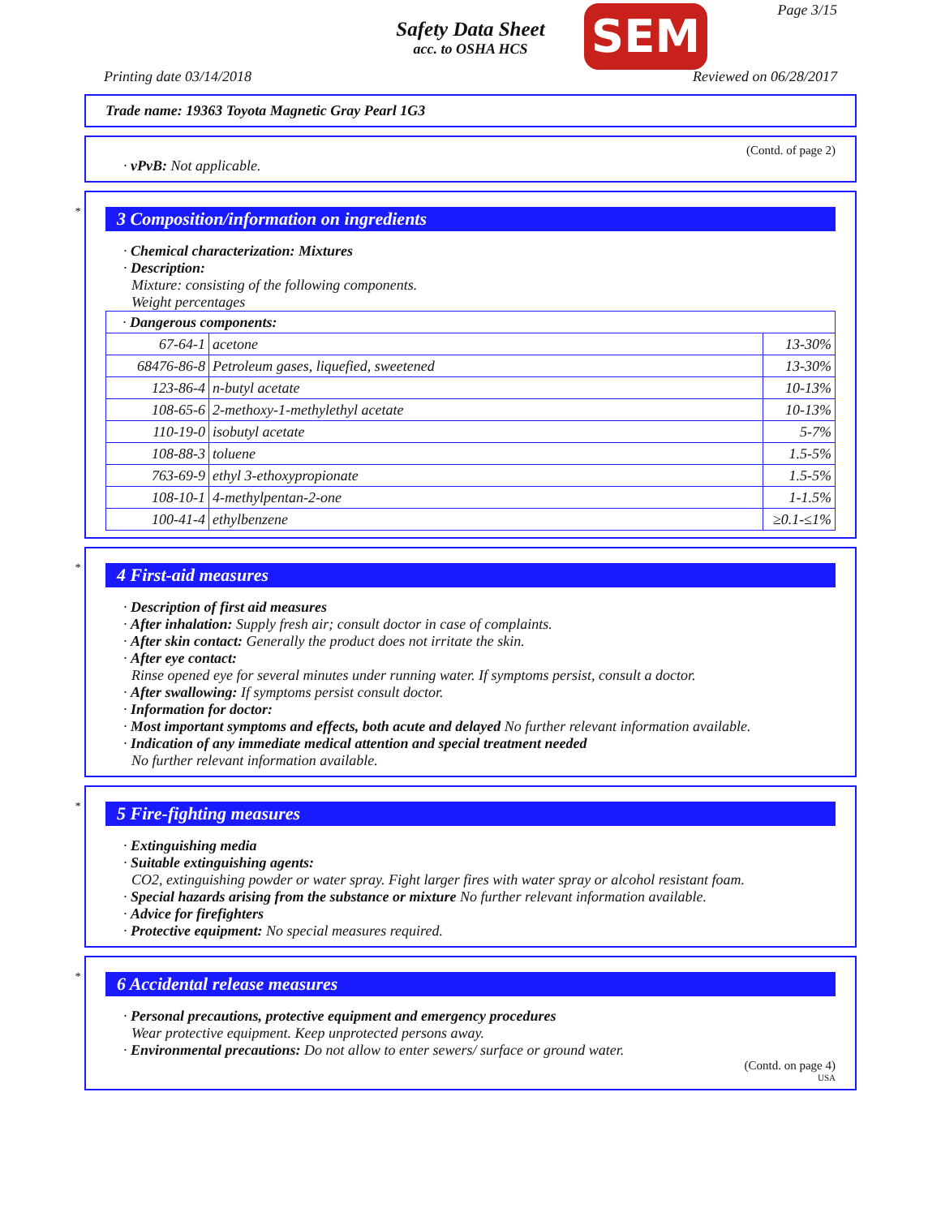Safety Data Sheet
acc. to OSHA HCS
SEM Page 3/15
Printing date 03/14/2018 Reviewed on 06/28/2017
Trade name: 19363 Toyota Magnetic Gray Pearl 1G3
(Contd. of page 2)
· vPvB: Not applicable.
*
3 Composition/information on ingredients
· Chemical characterization: Mixtures
· Description:
Mixture: consisting of the following components.
Weight percentages
| · Dangerous components: | | |
| 67-64-1 | acetone | 13-30% |
| 68476-86-8 | Petroleum gases, liquefied, sweetened | 13-30% |
| 123-86-4 | n-butyl acetate | 10-13% |
| 108-65-6 | 2-methoxy-1-methylethyl acetate | 10-13% |
| 110-19-0 | isobutyl acetate | 5-7% |
| 108-88-3 | toluene | 1.5-5% |
| 763-69-9 | ethyl 3-ethoxypropionate | 1.5-5% |
| 108-10-1 | 4-methylpentan-2-one | 1-1.5% |
| 100-41-4 | ethylbenzene | ≥0.1-≤1% |
*
4 First-aid measures
· Description of first aid measures
· After inhalation: Supply fresh air; consult doctor in case of complaints.
· After skin contact: Generally the product does not irritate the skin.
· After eye contact:
Rinse opened eye for several minutes under running water. If symptoms persist, consult a doctor.
· After swallowing: If symptoms persist consult doctor.
· Information for doctor:
· Most important symptoms and effects, both acute and delayed No further relevant information available.
· Indication of any immediate medical attention and special treatment needed
No further relevant information available.
*
5 Fire-fighting measures
· Extinguishing media
· Suitable extinguishing agents:
CO2, extinguishing powder or water spray. Fight larger fires with water spray or alcohol resistant foam.
· Special hazards arising from the substance or mixture No further relevant information available.
· Advice for firefighters
· Protective equipment: No special measures required.
*
6 Accidental release measures
· Personal precautions, protective equipment and emergency procedures
Wear protective equipment. Keep unprotected persons away.
· Environmental precautions: Do not allow to enter sewers/ surface or ground water.
(Contd. on page 4)
USA